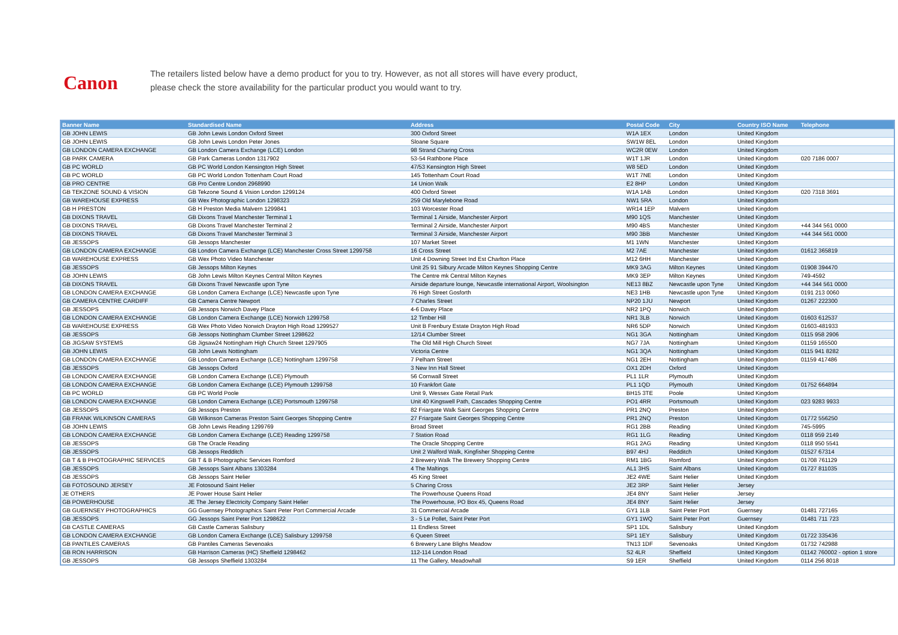Canon
The retailers listed below have a demo product for you to try. However, as not all stores will have every product,
please check the store availability for the particular product you would want to try.
| Banner Name | Standardised Name | Address | Postal Code | City | Country ISO Name | Telephone |
| --- | --- | --- | --- | --- | --- | --- |
| GB JOHN LEWIS | GB John Lewis London Oxford Street | 300 Oxford Street | W1A 1EX | London | United Kingdom | |
| GB JOHN LEWIS | GB John Lewis London Peter Jones | Sloane Square | SW1W 8EL | London | United Kingdom | |
| GB LONDON CAMERA EXCHANGE | GB London Camera Exchange (LCE) London | 98 Strand Charing Cross | WC2R 0EW | London | United Kingdom | |
| GB PARK CAMERA | GB Park Cameras London 1317902 | 53-54 Rathbone Place | W1T 1JR | London | United Kingdom | 020 7186 0007 |
| GB PC WORLD | GB PC World London Kensington High Street | 47/53 Kensington High Street | W8 5ED | London | United Kingdom | |
| GB PC WORLD | GB PC World London Tottenham Court Road | 145 Tottenham Court Road | W1T 7NE | London | United Kingdom | |
| GB PRO CENTRE | GB Pro Centre London 2968990 | 14 Union Walk | E2 8HP | London | United Kingdom | |
| GB TEKZONE SOUND & VISION | GB Tekzone Sound & Vision London 1299124 | 400 Oxford Street | W1A 1AB | London | United Kingdom | 020 7318 3691 |
| GB WAREHOUSE EXPRESS | GB Wex Photographic London 1298323 | 259 Old Marylebone Road | NW1 5RA | London | United Kingdom | |
| GB H PRESTON | GB H Preston Media Malvern 1299841 | 103 Worcester Road | WR14 1EP | Malvern | United Kingdom | |
| GB DIXONS TRAVEL | GB Dixons Travel Manchester Terminal 1 | Terminal 1 Airside, Manchester Airport | M90 1QS | Manchester | United Kingdom | |
| GB DIXONS TRAVEL | GB Dixons Travel Manchester Terminal 2 | Terminal 2 Airside, Manchester Airport | M90 4BS | Manchester | United Kingdom | +44 344 561 0000 |
| GB DIXONS TRAVEL | GB Dixons Travel Manchester Terminal 3 | Terminal 3 Airside, Manchester Airport | M90 3BB | Manchester | United Kingdom | +44 344 561 0000 |
| GB JESSOPS | GB Jessops Manchester | 107 Market Street | M1 1WN | Manchester | United Kingdom | |
| GB LONDON CAMERA EXCHANGE | GB London Camera Exchange (LCE) Manchester Cross Street 1299758 | 16 Cross Street | M2 7AE | Manchester | United Kingdom | 01612 365819 |
| GB WAREHOUSE EXPRESS | GB Wex Photo Video Manchester | Unit 4 Downing Street Ind Est Charlton Place | M12 6HH | Manchester | United Kingdom | |
| GB JESSOPS | GB Jessops Milton Keynes | Unit 25 91 Silbury Arcade Milton Keynes Shopping Centre | MK9 3AG | Milton Keynes | United Kingdom | 01908 394470 |
| GB JOHN LEWIS | GB John Lewis Milton Keynes Central Milton Keynes | The Centre mk Central Milton Keynes | MK9 3EP | Milton Keynes | United Kingdom | 749-4592 |
| GB DIXONS TRAVEL | GB Dixons Travel Newcastle upon Tyne | Airside departure lounge, Newcastle international Airport, Woolsington | NE13 8BZ | Newcastle upon Tyne | United Kingdom | +44 344 561 0000 |
| GB LONDON CAMERA EXCHANGE | GB London Camera Exchange (LCE) Newcastle upon Tyne | 76 High Street Gosforth | NE3 1HB | Newcastle upon Tyne | United Kingdom | 0191 213 0060 |
| GB CAMERA CENTRE CARDIFF | GB Camera Centre Newport | 7 Charles Street | NP20 1JU | Newport | United Kingdom | 01267 222300 |
| GB JESSOPS | GB Jessops Norwich Davey Place | 4-6 Davey Place | NR2 1PQ | Norwich | United Kingdom | |
| GB LONDON CAMERA EXCHANGE | GB London Camera Exchange (LCE) Norwich 1299758 | 12 Timber Hill | NR1 3LB | Norwich | United Kingdom | 01603 612537 |
| GB WAREHOUSE EXPRESS | GB Wex Photo Video Norwich Drayton High Road 1299527 | Unit B Frenbury Estate Drayton High Road | NR6 5DP | Norwich | United Kingdom | 01603-481933 |
| GB JESSOPS | GB Jessops Nottingham Clumber Street 1298622 | 12/14 Clumber Street | NG1 3GA | Nottingham | United Kingdom | 0115 958 2906 |
| GB JIGSAW SYSTEMS | GB Jigsaw24 Nottingham High Church Street 1297905 | The Old Mill High Church Street | NG7 7JA | Nottingham | United Kingdom | 01159 165500 |
| GB JOHN LEWIS | GB John Lewis Nottingham | Victoria Centre | NG1 3QA | Nottingham | United Kingdom | 0115 941 8282 |
| GB LONDON CAMERA EXCHANGE | GB London Camera Exchange (LCE) Nottingham 1299758 | 7 Pelham Street | NG1 2EH | Nottingham | United Kingdom | 01159 417486 |
| GB JESSOPS | GB Jessops Oxford | 3 New Inn Hall Street | OX1 2DH | Oxford | United Kingdom | |
| GB LONDON CAMERA EXCHANGE | GB London Camera Exchange (LCE) Plymouth | 56 Cornwall Street | PL1 1LR | Plymouth | United Kingdom | |
| GB LONDON CAMERA EXCHANGE | GB London Camera Exchange (LCE) Plymouth 1299758 | 10 Frankfort Gate | PL1 1QD | Plymouth | United Kingdom | 01752 664894 |
| GB PC WORLD | GB PC World Poole | Unit 9, Wessex Gate Retail Park | BH15 3TE | Poole | United Kingdom | |
| GB LONDON CAMERA EXCHANGE | GB London Camera Exchange (LCE) Portsmouth 1299758 | Unit 40 Kingswell Path, Cascades Shopping Centre | PO1 4RR | Portsmouth | United Kingdom | 023 9283 9933 |
| GB JESSOPS | GB Jessops Preston | 82 Friargate Walk Saint Georges Shopping Centre | PR1 2NQ | Preston | United Kingdom | |
| GB FRANK WILKINSON CAMERAS | GB Wilkinson Cameras Preston Saint Georges Shopping Centre | 27 Friargate Saint Georges Shopping Centre | PR1 2NQ | Preston | United Kingdom | 01772 556250 |
| GB JOHN LEWIS | GB John Lewis Reading 1299769 | Broad Street | RG1 2BB | Reading | United Kingdom | 745-5995 |
| GB LONDON CAMERA EXCHANGE | GB London Camera Exchange (LCE) Reading 1299758 | 7 Station Road | RG1 1LG | Reading | United Kingdom | 0118 959 2149 |
| GB JESSOPS | GB The Oracle Reading | The Oracle Shopping Centre | RG1 2AG | Reading | United Kingdom | 0118 950 5541 |
| GB JESSOPS | GB Jessops Redditch | Unit 2 Walford Walk, Kingfisher Shopping Centre | B97 4HJ | Redditch | United Kingdom | 01527 67314 |
| GB T & B PHOTOGRAPHIC SERVICES | GB T & B Photographic Services Romford | 2 Brewery Walk The Brewery Shopping Centre | RM1 1BG | Romford | United Kingdom | 01708 761129 |
| GB JESSOPS | GB Jessops Saint Albans 1303284 | 4 The Maltings | AL1 3HS | Saint Albans | United Kingdom | 01727 811035 |
| GB JESSOPS | GB Jessops Saint Helier | 45 King Street | JE2 4WE | Saint Helier | United Kingdom | |
| GB FOTOSOUND JERSEY | JE Fotosound Saint Helier | 5 Charing Cross | JE2 3RP | Saint Helier | Jersey | |
| JE OTHERS | JE Power House Saint Helier | The Powerhouse Queens Road | JE4 8NY | Saint Helier | Jersey | |
| GB POWERHOUSE | JE The Jersey Electricity Company Saint Helier | The Powerhouse, PO Box 45, Queens Road | JE4 8NY | Saint Helier | Jersey | |
| GB GUERNSEY PHOTOGRAPHICS | GG Guernsey Photographics Saint Peter Port Commercial Arcade | 31 Commercial Arcade | GY1 1LB | Saint Peter Port | Guernsey | 01481 727165 |
| GB JESSOPS | GG Jessops Saint Peter Port 1298622 | 3 - 5 Le Pollet, Saint Peter Port | GY1 1WQ | Saint Peter Port | Guernsey | 01481 711 723 |
| GB CASTLE CAMERAS | GB Castle Cameras Salisbury | 11 Endless Street | SP1 1DL | Salisbury | United Kingdom | |
| GB LONDON CAMERA EXCHANGE | GB London Camera Exchange (LCE) Salisbury 1299758 | 6 Queen Street | SP1 1EY | Salisbury | United Kingdom | 01722 335436 |
| GB PANTILES CAMERAS | GB Pantiles Cameras Sevenoaks | 6 Brewery Lane Blighs Meadow | TN13 1DF | Sevenoaks | United Kingdom | 01732 742988 |
| GB RON HARRISON | GB Harrison Cameras (HC) Sheffield 1298462 | 112-114 London Road | S2 4LR | Sheffield | United Kingdom | 01142 760002 - option 1 store |
| GB JESSOPS | GB Jessops Sheffield 1303284 | 11 The Gallery, Meadowhall | S9 1ER | Sheffield | United Kingdom | 0114 256 8018 |